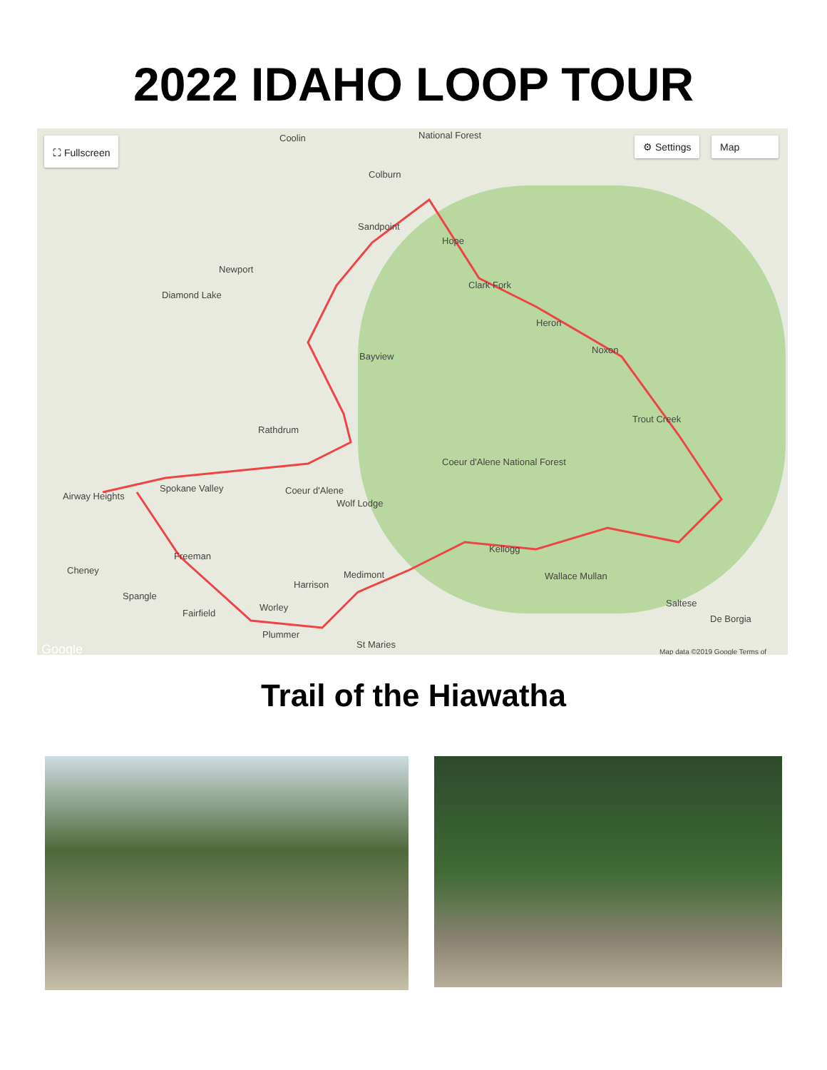2022 IDAHO LOOP TOUR
⛶ Fullscreen ⚙ Settings Map
Coolin National Forest
Colburn
Sandpoint
Hope
Clark Fork
Heron
Noxon
Trout Creek
Newport
Diamond Lake
Bayview
Rathdrum
Coeur d'Alene
Wolf Lodge
Coeur d'Alene National Forest
Kellogg
Wallace Mullan Medimont
Harrison
Worley
Plummer
St Maries
Spokane Valley
Airway Heights
Cheney
Spangle
Fairfield
Freeman
Saltese
De Borgia
Google Map data ©2019 Google Terms of
Trail of the Hiawatha